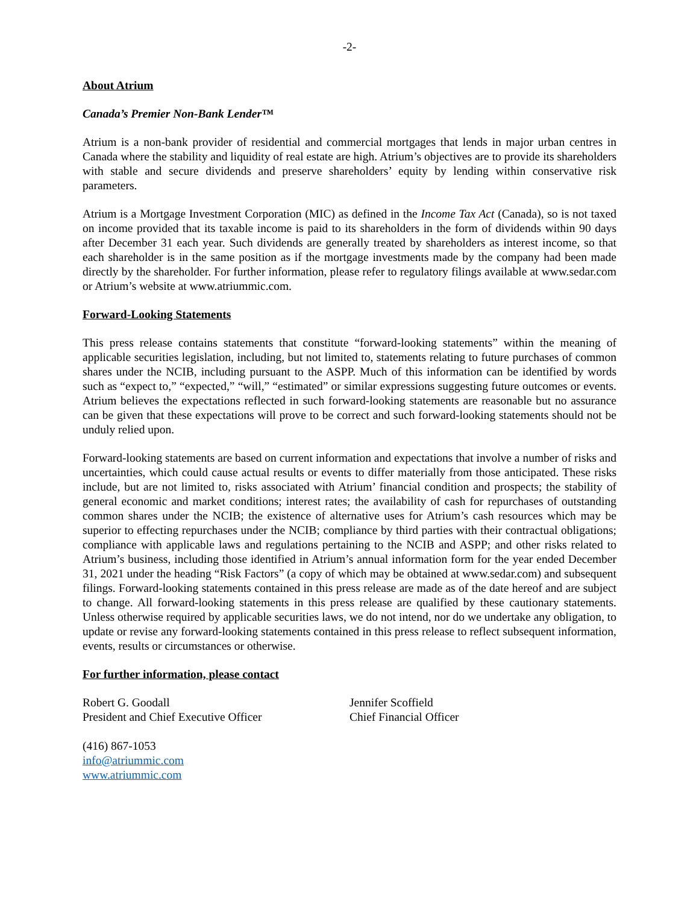-2-
About Atrium
Canada’s Premier Non-Bank Lender™
Atrium is a non-bank provider of residential and commercial mortgages that lends in major urban centres in Canada where the stability and liquidity of real estate are high. Atrium’s objectives are to provide its shareholders with stable and secure dividends and preserve shareholders’ equity by lending within conservative risk parameters.
Atrium is a Mortgage Investment Corporation (MIC) as defined in the Income Tax Act (Canada), so is not taxed on income provided that its taxable income is paid to its shareholders in the form of dividends within 90 days after December 31 each year. Such dividends are generally treated by shareholders as interest income, so that each shareholder is in the same position as if the mortgage investments made by the company had been made directly by the shareholder. For further information, please refer to regulatory filings available at www.sedar.com or Atrium’s website at www.atriummic.com.
Forward-Looking Statements
This press release contains statements that constitute “forward-looking statements” within the meaning of applicable securities legislation, including, but not limited to, statements relating to future purchases of common shares under the NCIB, including pursuant to the ASPP. Much of this information can be identified by words such as “expect to,” “expected,” “will,” “estimated” or similar expressions suggesting future outcomes or events. Atrium believes the expectations reflected in such forward-looking statements are reasonable but no assurance can be given that these expectations will prove to be correct and such forward-looking statements should not be unduly relied upon.
Forward-looking statements are based on current information and expectations that involve a number of risks and uncertainties, which could cause actual results or events to differ materially from those anticipated. These risks include, but are not limited to, risks associated with Atrium’ financial condition and prospects; the stability of general economic and market conditions; interest rates; the availability of cash for repurchases of outstanding common shares under the NCIB; the existence of alternative uses for Atrium’s cash resources which may be superior to effecting repurchases under the NCIB; compliance by third parties with their contractual obligations; compliance with applicable laws and regulations pertaining to the NCIB and ASPP; and other risks related to Atrium’s business, including those identified in Atrium’s annual information form for the year ended December 31, 2021 under the heading “Risk Factors” (a copy of which may be obtained at www.sedar.com) and subsequent filings. Forward-looking statements contained in this press release are made as of the date hereof and are subject to change. All forward-looking statements in this press release are qualified by these cautionary statements. Unless otherwise required by applicable securities laws, we do not intend, nor do we undertake any obligation, to update or revise any forward-looking statements contained in this press release to reflect subsequent information, events, results or circumstances or otherwise.
For further information, please contact
Robert G. Goodall
President and Chief Executive Officer
Jennifer Scoffield
Chief Financial Officer
(416) 867-1053
info@atriummic.com
www.atriummic.com